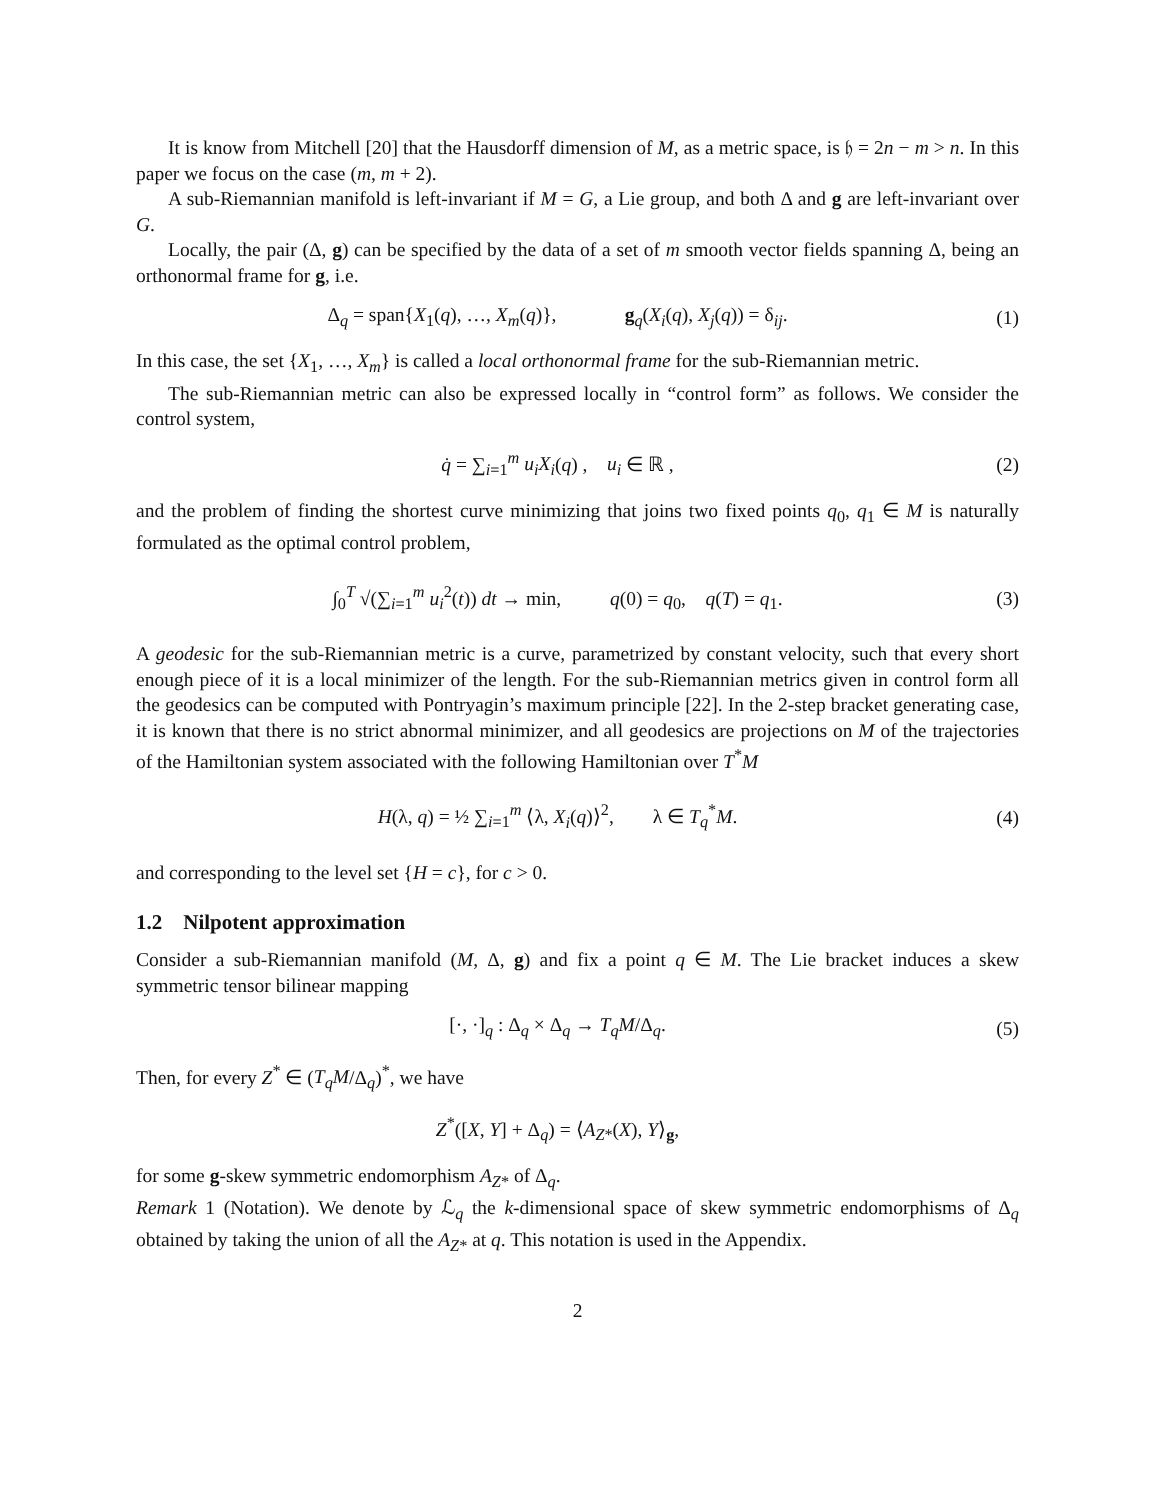It is know from Mitchell [20] that the Hausdorff dimension of M, as a metric space, is 𝔥 = 2n − m > n. In this paper we focus on the case (m, m + 2).
A sub-Riemannian manifold is left-invariant if M = G, a Lie group, and both Δ and g are left-invariant over G.
Locally, the pair (Δ, g) can be specified by the data of a set of m smooth vector fields spanning Δ, being an orthonormal frame for g, i.e.
Δ<sub>q</sub> = span{X<sub>1</sub>(q), …, X<sub>m</sub>(q)}, g<sub>q</sub>(X<sub>i</sub>(q), X<sub>j</sub>(q)) = δ<sub>ij</sub>.
(1)
In this case, the set {X<sub>1</sub>, …, X<sub>m</sub>} is called a local orthonormal frame for the sub-Riemannian metric.
The sub-Riemannian metric can also be expressed locally in “control form” as follows. We consider the control system,
q̇ = ∑<sub>i=1</sub><sup>m</sup> u<sub>i</sub>X<sub>i</sub>(q) , u<sub>i</sub> ∈ ℝ ,
(2)
and the problem of finding the shortest curve minimizing that joins two fixed points q<sub>0</sub>, q<sub>1</sub> ∈ M is naturally formulated as the optimal control problem,
∫<sub>0</sub><sup>T</sup> √(∑<sub>i=1</sub><sup>m</sup> u<sub>i</sub><sup>2</sup>(t)) dt → min, q(0) = q<sub>0</sub>, q(T) = q<sub>1</sub>.
(3)
A geodesic for the sub-Riemannian metric is a curve, parametrized by constant velocity, such that every short enough piece of it is a local minimizer of the length. For the sub-Riemannian metrics given in control form all the geodesics can be computed with Pontryagin’s maximum principle [22]. In the 2-step bracket generating case, it is known that there is no strict abnormal minimizer, and all geodesics are projections on M of the trajectories of the Hamiltonian system associated with the following Hamiltonian over T<sup>*</sup>M
H(λ, q) = ½ ∑<sub>i=1</sub><sup>m</sup> ⟨λ, X<sub>i</sub>(q)⟩<sup>2</sup>, λ ∈ T<sub>q</sub><sup>*</sup>M.
(4)
and corresponding to the level set {H = c}, for c > 0.
1.2 Nilpotent approximation
Consider a sub-Riemannian manifold (M, Δ, g) and fix a point q ∈ M. The Lie bracket induces a skew symmetric tensor bilinear mapping
[·, ·]<sub>q</sub> : Δ<sub>q</sub> × Δ<sub>q</sub> → T<sub>q</sub>M/Δ<sub>q</sub>. (5)
Then, for every Z<sup>*</sup> ∈ (T<sub>q</sub>M/Δ<sub>q</sub>)<sup>*</sup>, we have
Z<sup>*</sup>([X, Y] + Δ<sub>q</sub>) = ⟨A<sub>Z*</sub>(X), Y⟩<sub>g</sub>,
for some g-skew symmetric endomorphism A<sub>Z*</sub> of Δ<sub>q</sub>.
Remark 1 (Notation). We denote by ℒ<sub>q</sub> the k-dimensional space of skew symmetric endomorphisms of Δ<sub>q</sub> obtained by taking the union of all the A<sub>Z*</sub> at q. This notation is used in the Appendix.
2